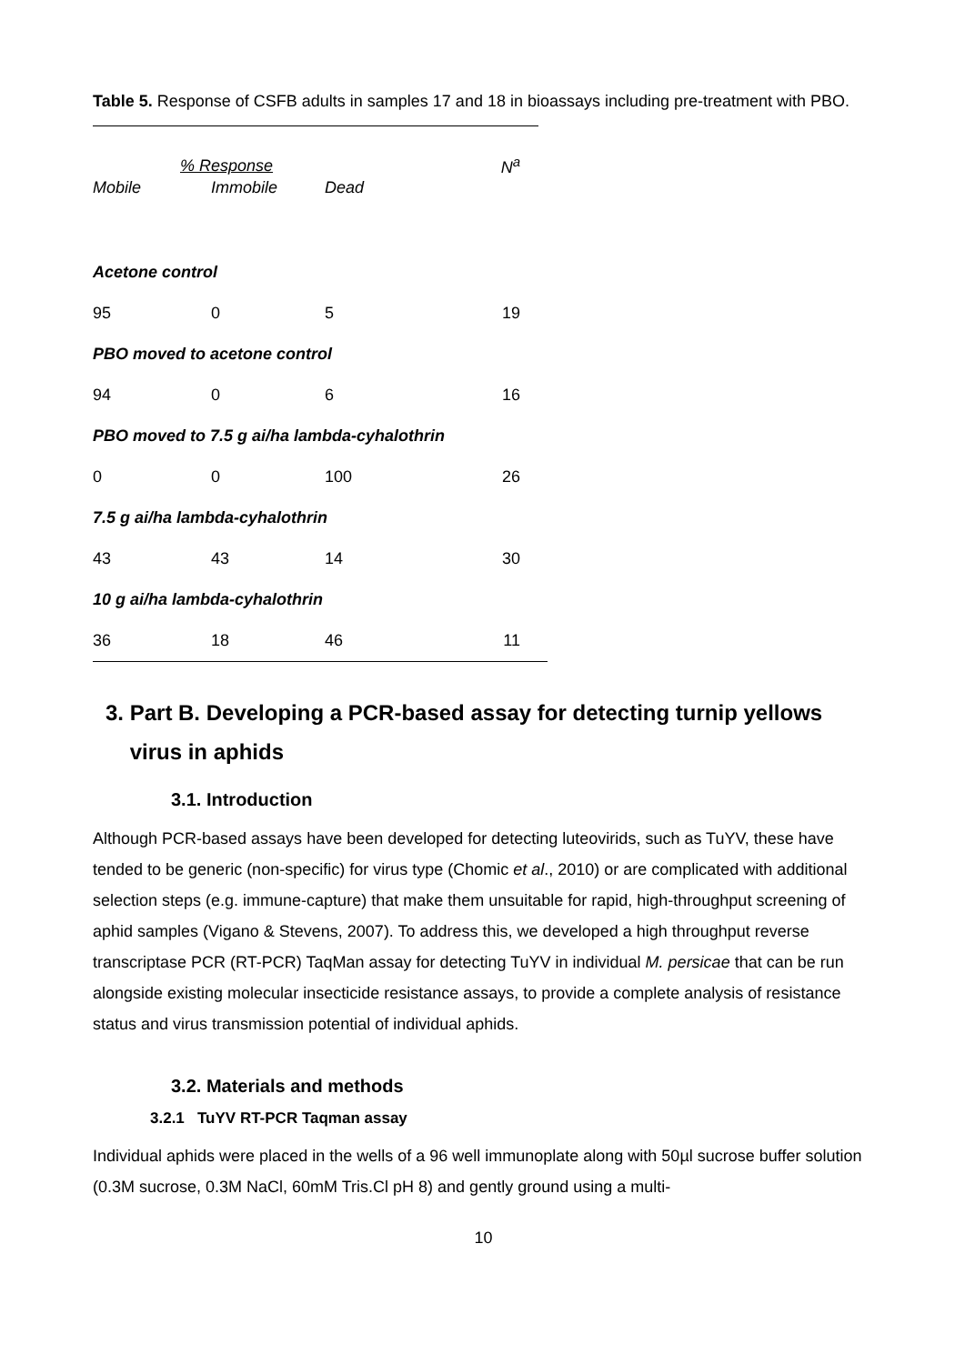Table 5. Response of CSFB adults in samples 17 and 18 in bioassays including pre-treatment with PBO.
| % Response | | | N<sup>a</sup> |
| --- | --- | --- | --- |
| Mobile | Immobile | Dead | |
| Acetone control | | | |
| 95 | 0 | 5 | 19 |
| PBO moved to acetone control | | | |
| 94 | 0 | 6 | 16 |
| PBO moved to 7.5 g ai/ha lambda-cyhalothrin | | | |
| 0 | 0 | 100 | 26 |
| 7.5 g ai/ha lambda-cyhalothrin | | | |
| 43 | 43 | 14 | 30 |
| 10 g ai/ha lambda-cyhalothrin | | | |
| 36 | 18 | 46 | 11 |
3. Part B. Developing a PCR-based assay for detecting turnip yellows
virus in aphids
3.1. Introduction
Although PCR-based assays have been developed for detecting luteovirids, such as TuYV, these have tended to be generic (non-specific) for virus type (Chomic et al., 2010) or are complicated with additional selection steps (e.g. immune-capture) that make them unsuitable for rapid, high-throughput screening of aphid samples (Vigano & Stevens, 2007). To address this, we developed a high throughput reverse transcriptase PCR (RT-PCR) TaqMan assay for detecting TuYV in individual M. persicae that can be run alongside existing molecular insecticide resistance assays, to provide a complete analysis of resistance status and virus transmission potential of individual aphids.
3.2. Materials and methods
3.2.1 TuYV RT-PCR Taqman assay
Individual aphids were placed in the wells of a 96 well immunoplate along with 50µl sucrose buffer solution (0.3M sucrose, 0.3M NaCl, 60mM Tris.Cl pH 8) and gently ground using a multi-
10